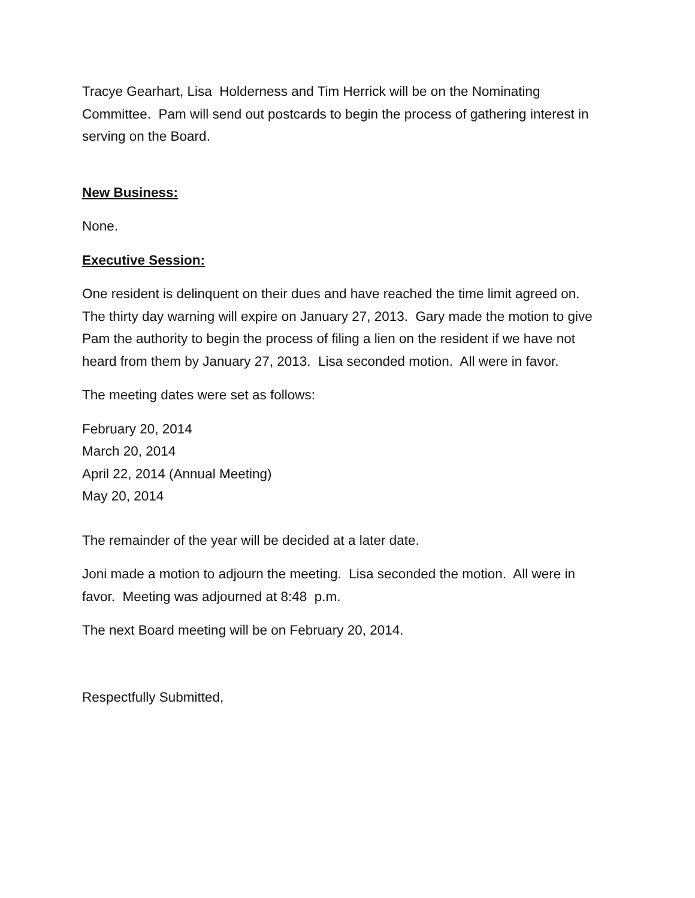Tracye Gearhart, Lisa Holderness and Tim Herrick will be on the Nominating Committee. Pam will send out postcards to begin the process of gathering interest in serving on the Board.
New Business:
None.
Executive Session:
One resident is delinquent on their dues and have reached the time limit agreed on. The thirty day warning will expire on January 27, 2013. Gary made the motion to give Pam the authority to begin the process of filing a lien on the resident if we have not heard from them by January 27, 2013. Lisa seconded motion. All were in favor.
The meeting dates were set as follows:
February 20, 2014
March 20, 2014
April 22, 2014 (Annual Meeting)
May 20, 2014
The remainder of the year will be decided at a later date.
Joni made a motion to adjourn the meeting. Lisa seconded the motion. All were in favor. Meeting was adjourned at 8:48 p.m.
The next Board meeting will be on February 20, 2014.
Respectfully Submitted,